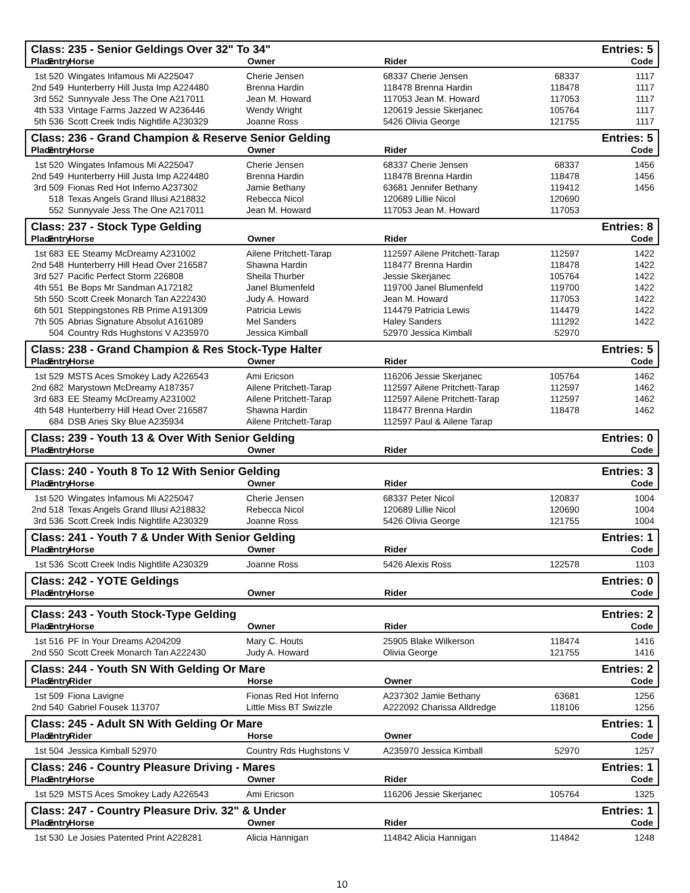Class: 235 - Senior Geldings Over 32" To 34" Entries: 5
| Place | Entry | Horse | Owner | Rider | | Code |
| --- | --- | --- | --- | --- | --- | --- |
| 1st | 520 | Wingates Infamous Mi A225047 | Cherie Jensen | 68337 Cherie Jensen | 68337 | 1117 |
| 2nd | 549 | Hunterberry Hill Justa Imp A224480 | Brenna Hardin | 118478 Brenna Hardin | 118478 | 1117 |
| 3rd | 552 | Sunnyvale Jess The One A217011 | Jean M. Howard | 117053 Jean M. Howard | 117053 | 1117 |
| 4th | 533 | Vintage Farms Jazzed W A236446 | Wendy Wright | 120619 Jessie Skerjanec | 105764 | 1117 |
| 5th | 536 | Scott Creek Indis Nightlife A230329 | Joanne Ross | 5426 Olivia George | 121755 | 1117 |
Class: 236 - Grand Champion & Reserve Senior Gelding Entries: 5
| Place | Entry | Horse | Owner | Rider | | Code |
| --- | --- | --- | --- | --- | --- | --- |
| 1st | 520 | Wingates Infamous Mi A225047 | Cherie Jensen | 68337 Cherie Jensen | 68337 | 1456 |
| 2nd | 549 | Hunterberry Hill Justa Imp A224480 | Brenna Hardin | 118478 Brenna Hardin | 118478 | 1456 |
| 3rd | 509 | Fionas Red Hot Inferno A237302 | Jamie Bethany | 63681 Jennifer Bethany | 119412 | 1456 |
| | 518 | Texas Angels Grand Illusi A218832 | Rebecca Nicol | 120689 Lillie Nicol | 120690 | |
| | 552 | Sunnyvale Jess The One A217011 | Jean M. Howard | 117053 Jean M. Howard | 117053 | |
Class: 237 - Stock Type Gelding Entries: 8
| Place | Entry | Horse | Owner | Rider | | Code |
| --- | --- | --- | --- | --- | --- | --- |
| 1st | 683 | EE Steamy McDreamy A231002 | Ailene Pritchett-Tarap | 112597 Ailene Pritchett-Tarap | 112597 | 1422 |
| 2nd | 548 | Hunterberry Hill Head Over 216587 | Shawna Hardin | 118477 Brenna Hardin | 118478 | 1422 |
| 3rd | 527 | Pacific Perfect Storm 226808 | Sheila Thurber | Jessie Skerjanec | 105764 | 1422 |
| 4th | 551 | Be Bops Mr Sandman A172182 | Janel Blumenfeld | 119700 Janel Blumenfeld | 119700 | 1422 |
| 5th | 550 | Scott Creek Monarch Tan A222430 | Judy A. Howard | Jean M. Howard | 117053 | 1422 |
| 6th | 501 | Steppingstones RB Prime A191309 | Patricia Lewis | 114479 Patricia Lewis | 114479 | 1422 |
| 7th | 505 | Abrias Signature Absolut A161089 | Mel Sanders | Haley Sanders | 111292 | 1422 |
| | 504 | Country Rds Hughstons V A235970 | Jessica Kimball | 52970 Jessica Kimball | 52970 | |
Class: 238 - Grand Champion & Res Stock-Type Halter Entries: 5
| Place | Entry | Horse | Owner | Rider | | Code |
| --- | --- | --- | --- | --- | --- | --- |
| 1st | 529 | MSTS Aces Smokey Lady A226543 | Ami Ericson | 116206 Jessie Skerjanec | 105764 | 1462 |
| 2nd | 682 | Marystown McDreamy A187357 | Ailene Pritchett-Tarap | 112597 Ailene Pritchett-Tarap | 112597 | 1462 |
| 3rd | 683 | EE Steamy McDreamy A231002 | Ailene Pritchett-Tarap | 112597 Ailene Pritchett-Tarap | 112597 | 1462 |
| 4th | 548 | Hunterberry Hill Head Over 216587 | Shawna Hardin | 118477 Brenna Hardin | 118478 | 1462 |
| | 684 | DSB Aries Sky Blue A235934 | Ailene Pritchett-Tarap | 112597 Paul & Ailene Tarap | | |
Class: 239 - Youth 13 & Over With Senior Gelding Entries: 0
| Place | Entry | Horse | Owner | Rider | | Code |
| --- | --- | --- | --- | --- | --- | --- |
Class: 240 - Youth 8 To 12 With Senior Gelding Entries: 3
| Place | Entry | Horse | Owner | Rider | | Code |
| --- | --- | --- | --- | --- | --- | --- |
| 1st | 520 | Wingates Infamous Mi A225047 | Cherie Jensen | 68337 Peter Nicol | 120837 | 1004 |
| 2nd | 518 | Texas Angels Grand Illusi A218832 | Rebecca Nicol | 120689 Lillie Nicol | 120690 | 1004 |
| 3rd | 536 | Scott Creek Indis Nightlife A230329 | Joanne Ross | 5426 Olivia George | 121755 | 1004 |
Class: 241 - Youth 7 & Under With Senior Gelding Entries: 1
| Place | Entry | Horse | Owner | Rider | | Code |
| --- | --- | --- | --- | --- | --- | --- |
| 1st | 536 | Scott Creek Indis Nightlife A230329 | Joanne Ross | 5426 Alexis Ross | 122578 | 1103 |
Class: 242 - YOTE Geldings Entries: 0
| Place | Entry | Horse | Owner | Rider | | Code |
| --- | --- | --- | --- | --- | --- | --- |
Class: 243 - Youth Stock-Type Gelding Entries: 2
| Place | Entry | Horse | Owner | Rider | | Code |
| --- | --- | --- | --- | --- | --- | --- |
| 1st | 516 | PF In Your Dreams A204209 | Mary C. Houts | 25905 Blake Wilkerson | 118474 | 1416 |
| 2nd | 550 | Scott Creek Monarch Tan A222430 | Judy A. Howard | Olivia George | 121755 | 1416 |
Class: 244 - Youth SN With Gelding Or Mare Entries: 2
| Place | Entry | Rider | Horse | Owner | | Code |
| --- | --- | --- | --- | --- | --- | --- |
| 1st | 509 | Fiona Lavigne | Fionas Red Hot Inferno | A237302 Jamie Bethany | 63681 | 1256 |
| 2nd | 540 | Gabriel Fousek 113707 | Little Miss BT Swizzle | A222092 Charissa Alldredge | 118106 | 1256 |
Class: 245 - Adult SN With Gelding Or Mare Entries: 1
| Place | Entry | Rider | Horse | Owner | | Code |
| --- | --- | --- | --- | --- | --- | --- |
| 1st | 504 | Jessica Kimball 52970 | Country Rds Hughstons V | A235970 Jessica Kimball | 52970 | 1257 |
Class: 246 - Country Pleasure Driving - Mares Entries: 1
| Place | Entry | Horse | Owner | Rider | | Code |
| --- | --- | --- | --- | --- | --- | --- |
| 1st | 529 | MSTS Aces Smokey Lady A226543 | Ami Ericson | 116206 Jessie Skerjanec | 105764 | 1325 |
Class: 247 - Country Pleasure Driv. 32" & Under Entries: 1
| Place | Entry | Horse | Owner | Rider | | Code |
| --- | --- | --- | --- | --- | --- | --- |
| 1st | 530 | Le Josies Patented Print A228281 | Alicia Hannigan | 114842 Alicia Hannigan | 114842 | 1248 |
10